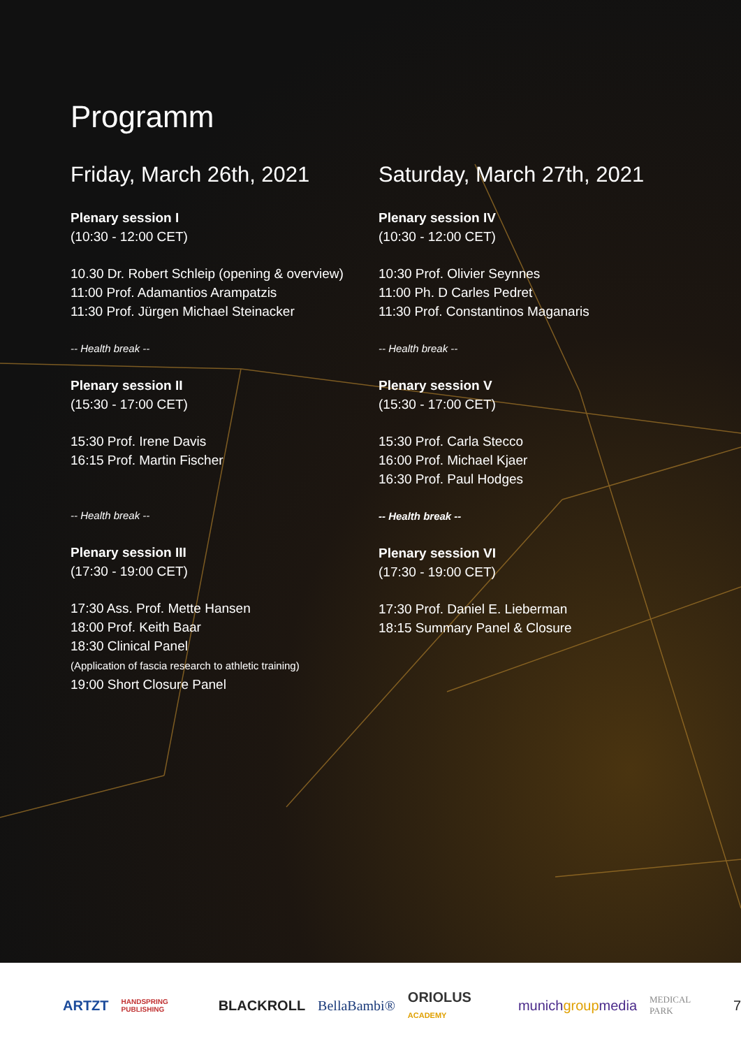Programm
Friday, March 26th, 2021
Plenary session I
(10:30 - 12:00 CET)
10.30 Dr. Robert Schleip (opening & overview)
11:00 Prof. Adamantios Arampatzis
11:30 Prof. Jürgen Michael Steinacker
-- Health break --
Plenary session II
(15:30 - 17:00 CET)
15:30 Prof. Irene Davis
16:15 Prof. Martin Fischer
-- Health break --
Plenary session III
(17:30 - 19:00 CET)
17:30 Ass. Prof. Mette Hansen
18:00 Prof. Keith Baar
18:30 Clinical Panel
(Application of fascia research to athletic training)
19:00 Short Closure Panel
Saturday, March 27th, 2021
Plenary session IV
(10:30 - 12:00 CET)
10:30 Prof. Olivier Seynnes
11:00 Ph. D Carles Pedret
11:30 Prof. Constantinos Maganaris
-- Health break --
Plenary session V
(15:30 - 17:00 CET)
15:30 Prof. Carla Stecco
16:00 Prof. Michael Kjaer
16:30 Prof. Paul Hodges
-- Health break --
Plenary session VI
(17:30 - 19:00 CET)
17:30 Prof. Daniel E. Lieberman
18:15 Summary Panel & Closure
ARTZT HANDSPRING PUBLISHING BLACKROLL BellaBambi® ORIOLUS ACADEMY munichgroupmedia MEDICAL PARK 7